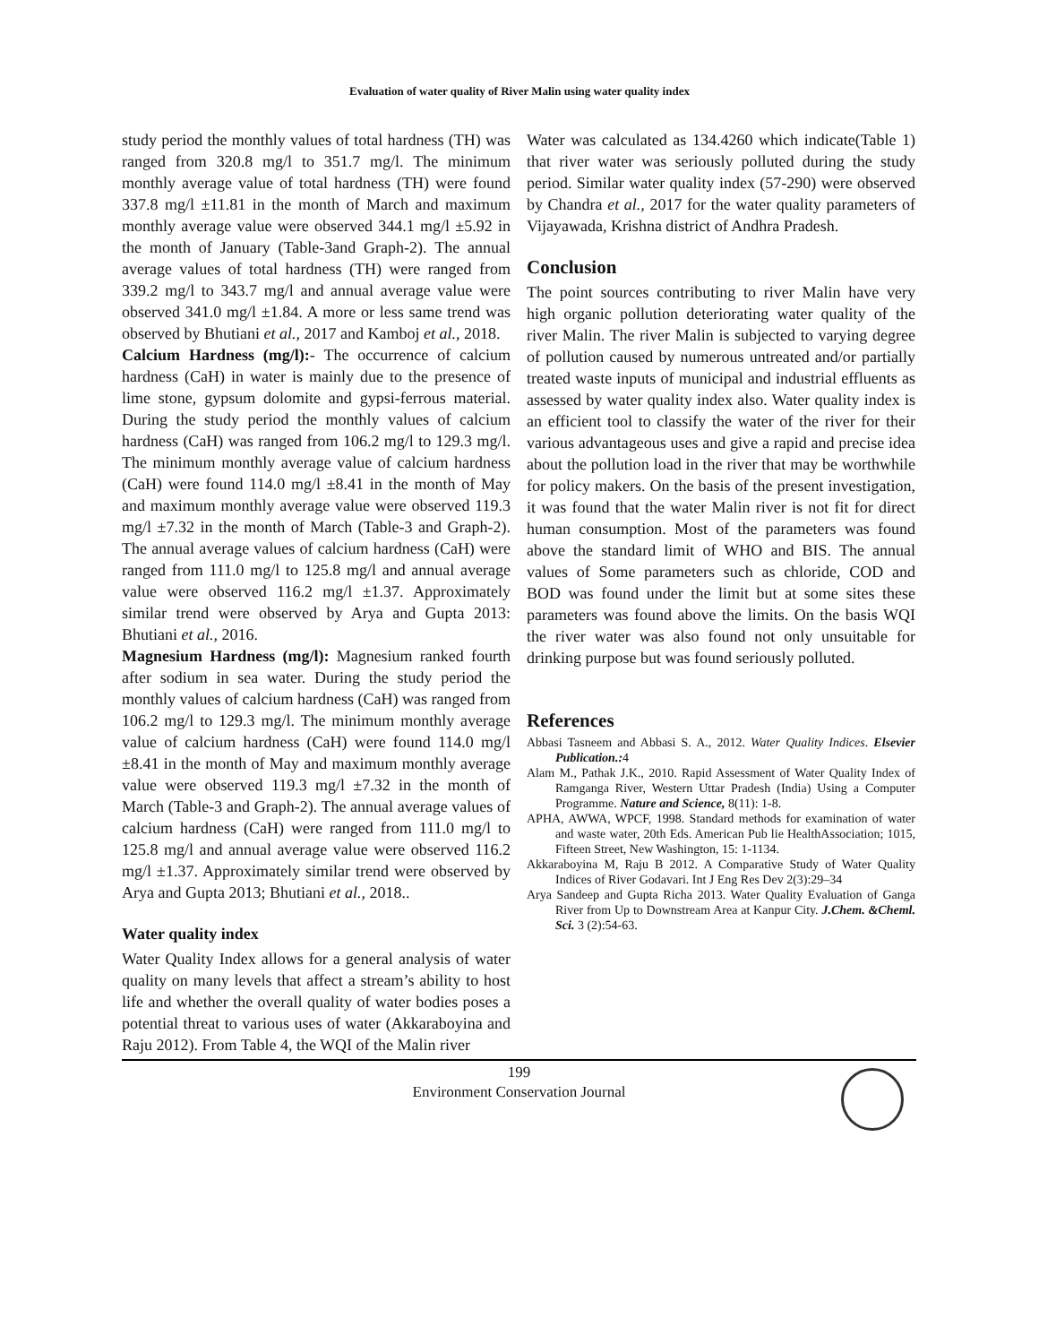Evaluation of water quality of River Malin using water quality index
study period the monthly values of total hardness (TH) was ranged from 320.8 mg/l to 351.7 mg/l. The minimum monthly average value of total hardness (TH) were found 337.8 mg/l ±11.81 in the month of March and maximum monthly average value were observed 344.1 mg/l ±5.92 in the month of January (Table-3and Graph-2). The annual average values of total hardness (TH) were ranged from 339.2 mg/l to 343.7 mg/l and annual average value were observed 341.0 mg/l ±1.84. A more or less same trend was observed by Bhutiani et al., 2017 and Kamboj et al., 2018.
Calcium Hardness (mg/l):- The occurrence of calcium hardness (CaH) in water is mainly due to the presence of lime stone, gypsum dolomite and gypsi-ferrous material. During the study period the monthly values of calcium hardness (CaH) was ranged from 106.2 mg/l to 129.3 mg/l. The minimum monthly average value of calcium hardness (CaH) were found 114.0 mg/l ±8.41 in the month of May and maximum monthly average value were observed 119.3 mg/l ±7.32 in the month of March (Table-3 and Graph-2). The annual average values of calcium hardness (CaH) were ranged from 111.0 mg/l to 125.8 mg/l and annual average value were observed 116.2 mg/l ±1.37. Approximately similar trend were observed by Arya and Gupta 2013: Bhutiani et al., 2016.
Magnesium Hardness (mg/l): Magnesium ranked fourth after sodium in sea water. During the study period the monthly values of calcium hardness (CaH) was ranged from 106.2 mg/l to 129.3 mg/l. The minimum monthly average value of calcium hardness (CaH) were found 114.0 mg/l ±8.41 in the month of May and maximum monthly average value were observed 119.3 mg/l ±7.32 in the month of March (Table-3 and Graph-2). The annual average values of calcium hardness (CaH) were ranged from 111.0 mg/l to 125.8 mg/l and annual average value were observed 116.2 mg/l ±1.37. Approximately similar trend were observed by Arya and Gupta 2013; Bhutiani et al., 2018..
Water quality index
Water Quality Index allows for a general analysis of water quality on many levels that affect a stream’s ability to host life and whether the overall quality of water bodies poses a potential threat to various uses of water (Akkaraboyina and Raju 2012). From Table 4, the WQI of the Malin river
Water was calculated as 134.4260 which indicate(Table 1) that river water was seriously polluted during the study period. Similar water quality index (57-290) were observed by Chandra et al., 2017 for the water quality parameters of Vijayawada, Krishna district of Andhra Pradesh.
Conclusion
The point sources contributing to river Malin have very high organic pollution deteriorating water quality of the river Malin. The river Malin is subjected to varying degree of pollution caused by numerous untreated and/or partially treated waste inputs of municipal and industrial effluents as assessed by water quality index also. Water quality index is an efficient tool to classify the water of the river for their various advantageous uses and give a rapid and precise idea about the pollution load in the river that may be worthwhile for policy makers. On the basis of the present investigation, it was found that the water Malin river is not fit for direct human consumption. Most of the parameters was found above the standard limit of WHO and BIS. The annual values of Some parameters such as chloride, COD and BOD was found under the limit but at some sites these parameters was found above the limits. On the basis WQI the river water was also found not only unsuitable for drinking purpose but was found seriously polluted.
References
Abbasi Tasneem and Abbasi S. A., 2012. Water Quality Indices. Elsevier Publication.: 4
Alam M., Pathak J.K., 2010. Rapid Assessment of Water Quality Index of Ramganga River, Western Uttar Pradesh (India) Using a Computer Programme. Nature and Science, 8(11): 1-8.
APHA, AWWA, WPCF, 1998. Standard methods for examination of water and waste water, 20th Eds. American Pub lie HealthAssociation; 1015, Fifteen Street, New Washington, 15: 1-1134.
Akkaraboyina M, Raju B 2012. A Comparative Study of Water Quality Indices of River Godavari. Int J Eng Res Dev 2(3):29–34
Arya Sandeep and Gupta Richa 2013. Water Quality Evaluation of Ganga River from Up to Downstream Area at Kanpur City. J.Chem. &Cheml. Sci. 3 (2):54-63.
199
Environment Conservation Journal